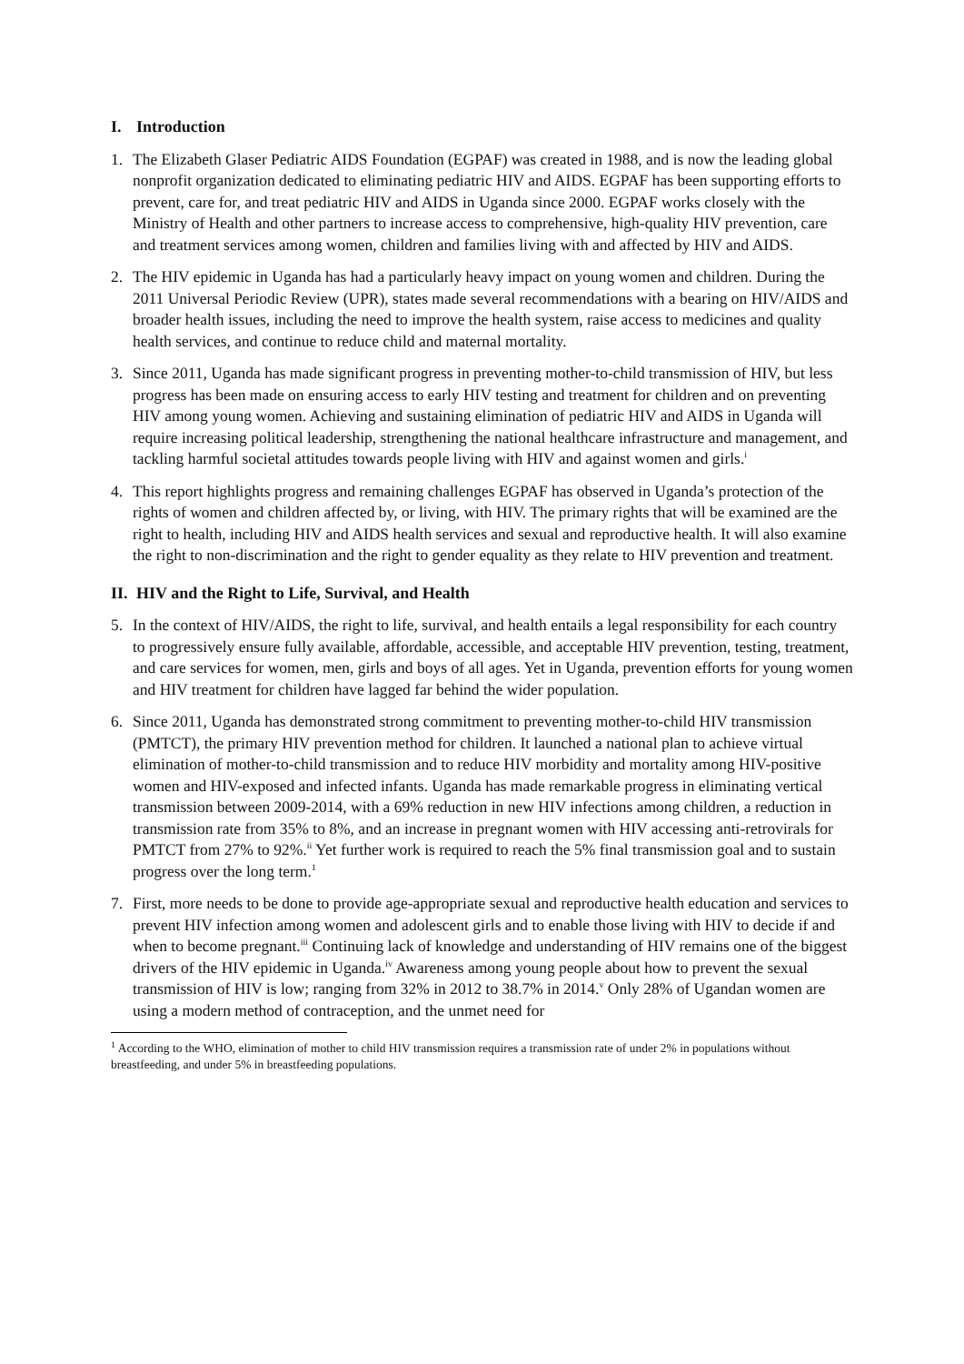I. Introduction
1. The Elizabeth Glaser Pediatric AIDS Foundation (EGPAF) was created in 1988, and is now the leading global nonprofit organization dedicated to eliminating pediatric HIV and AIDS. EGPAF has been supporting efforts to prevent, care for, and treat pediatric HIV and AIDS in Uganda since 2000. EGPAF works closely with the Ministry of Health and other partners to increase access to comprehensive, high-quality HIV prevention, care and treatment services among women, children and families living with and affected by HIV and AIDS.
2. The HIV epidemic in Uganda has had a particularly heavy impact on young women and children. During the 2011 Universal Periodic Review (UPR), states made several recommendations with a bearing on HIV/AIDS and broader health issues, including the need to improve the health system, raise access to medicines and quality health services, and continue to reduce child and maternal mortality.
3. Since 2011, Uganda has made significant progress in preventing mother-to-child transmission of HIV, but less progress has been made on ensuring access to early HIV testing and treatment for children and on preventing HIV among young women. Achieving and sustaining elimination of pediatric HIV and AIDS in Uganda will require increasing political leadership, strengthening the national healthcare infrastructure and management, and tackling harmful societal attitudes towards people living with HIV and against women and girls.<sup>i</sup>
4. This report highlights progress and remaining challenges EGPAF has observed in Uganda’s protection of the rights of women and children affected by, or living, with HIV. The primary rights that will be examined are the right to health, including HIV and AIDS health services and sexual and reproductive health. It will also examine the right to non-discrimination and the right to gender equality as they relate to HIV prevention and treatment.
II. HIV and the Right to Life, Survival, and Health
5. In the context of HIV/AIDS, the right to life, survival, and health entails a legal responsibility for each country to progressively ensure fully available, affordable, accessible, and acceptable HIV prevention, testing, treatment, and care services for women, men, girls and boys of all ages. Yet in Uganda, prevention efforts for young women and HIV treatment for children have lagged far behind the wider population.
6. Since 2011, Uganda has demonstrated strong commitment to preventing mother-to-child HIV transmission (PMTCT), the primary HIV prevention method for children. It launched a national plan to achieve virtual elimination of mother-to-child transmission and to reduce HIV morbidity and mortality among HIV-positive women and HIV-exposed and infected infants. Uganda has made remarkable progress in eliminating vertical transmission between 2009-2014, with a 69% reduction in new HIV infections among children, a reduction in transmission rate from 35% to 8%, and an increase in pregnant women with HIV accessing anti-retrovirals for PMTCT from 27% to 92%.<sup>ii</sup> Yet further work is required to reach the 5% final transmission goal and to sustain progress over the long term.<sup>1</sup>
7. First, more needs to be done to provide age-appropriate sexual and reproductive health education and services to prevent HIV infection among women and adolescent girls and to enable those living with HIV to decide if and when to become pregnant.<sup>iii</sup> Continuing lack of knowledge and understanding of HIV remains one of the biggest drivers of the HIV epidemic in Uganda.<sup>iv</sup> Awareness among young people about how to prevent the sexual transmission of HIV is low; ranging from 32% in 2012 to 38.7% in 2014.<sup>v</sup> Only 28% of Ugandan women are using a modern method of contraception, and the unmet need for
<sup>1</sup> According to the WHO, elimination of mother to child HIV transmission requires a transmission rate of under 2% in populations without breastfeeding, and under 5% in breastfeeding populations.